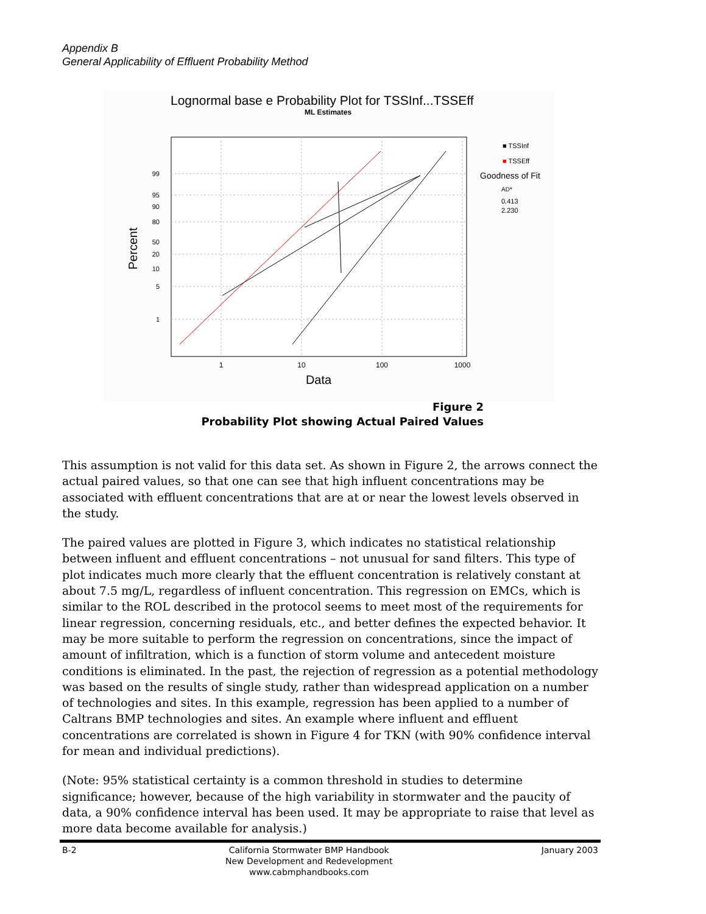Appendix B
General Applicability of Effluent Probability Method
Lognormal base e Probability Plot for TSSInf...TSSEff
ML Estimates
99
95
90
80
50
20
10
5
1
1
10
100
1000
Data
Percent
■ TSSInf
■ TSSEff
Goodness of Fit
AD*
0.413
2.230
Figure 2
Probability Plot showing Actual Paired Values
This assumption is not valid for this data set. As shown in Figure 2, the arrows connect the actual paired values, so that one can see that high influent concentrations may be associated with effluent concentrations that are at or near the lowest levels observed in the study.
The paired values are plotted in Figure 3, which indicates no statistical relationship between influent and effluent concentrations – not unusual for sand filters. This type of plot indicates much more clearly that the effluent concentration is relatively constant at about 7.5 mg/L, regardless of influent concentration. This regression on EMCs, which is similar to the ROL described in the protocol seems to meet most of the requirements for linear regression, concerning residuals, etc., and better defines the expected behavior. It may be more suitable to perform the regression on concentrations, since the impact of amount of infiltration, which is a function of storm volume and antecedent moisture conditions is eliminated. In the past, the rejection of regression as a potential methodology was based on the results of single study, rather than widespread application on a number of technologies and sites. In this example, regression has been applied to a number of Caltrans BMP technologies and sites. An example where influent and effluent concentrations are correlated is shown in Figure 4 for TKN (with 90% confidence interval for mean and individual predictions).
(Note: 95% statistical certainty is a common threshold in studies to determine significance; however, because of the high variability in stormwater and the paucity of data, a 90% confidence interval has been used. It may be appropriate to raise that level as more data become available for analysis.)
B-2 California Stormwater BMP Handbook
New Development and Redevelopment
www.cabmphandbooks.com January 2003